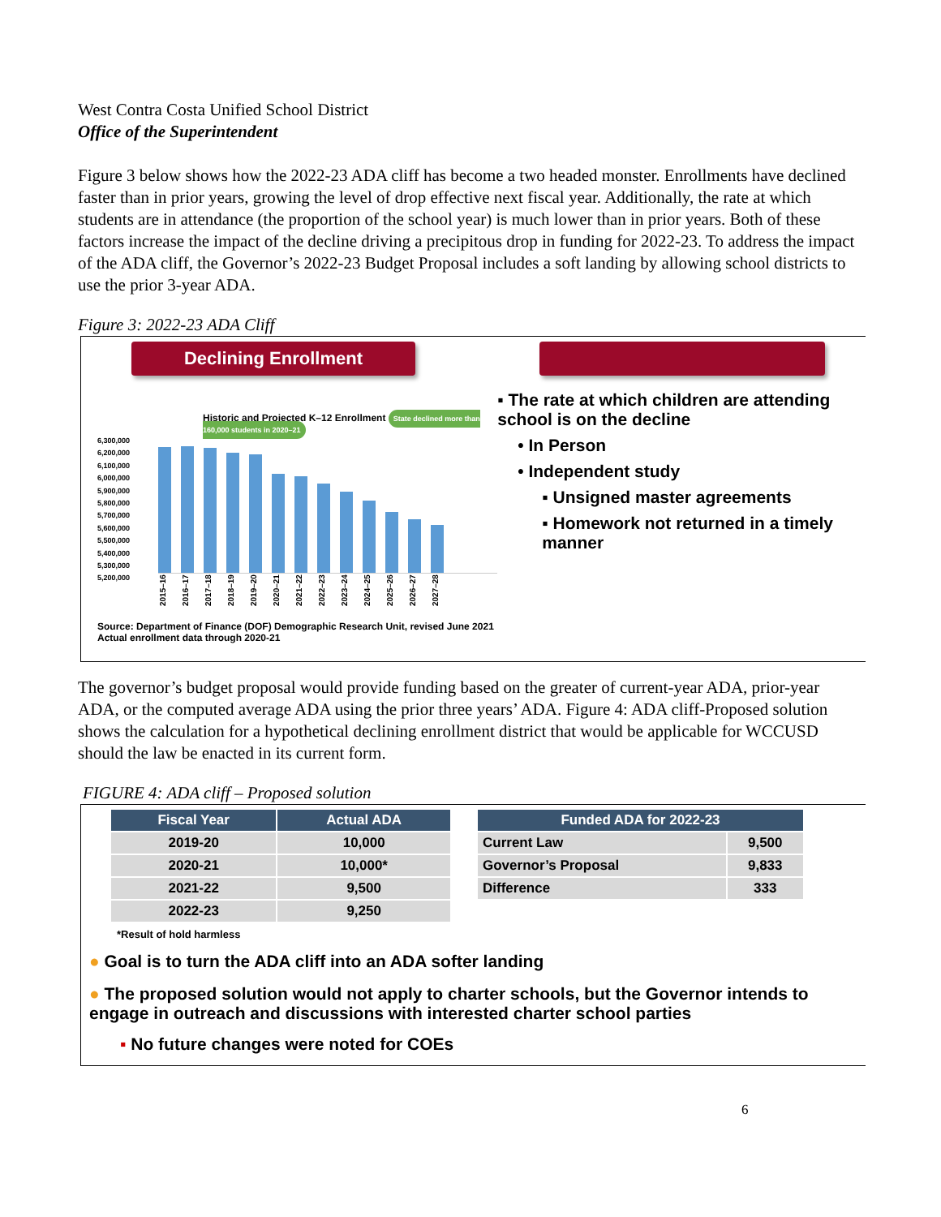West Contra Costa Unified School District
Office of the Superintendent
Figure 3 below shows how the 2022-23 ADA cliff has become a two headed monster. Enrollments have declined faster than in prior years, growing the level of drop effective next fiscal year. Additionally, the rate at which students are in attendance (the proportion of the school year) is much lower than in prior years. Both of these factors increase the impact of the decline driving a precipitous drop in funding for 2022-23. To address the impact of the ADA cliff, the Governor’s 2022-23 Budget Proposal includes a soft landing by allowing school districts to use the prior 3-year ADA.
Figure 3: 2022-23 ADA Cliff
Declining Enrollment
Historic and Projected K–12 Enrollment State declined more than 160,000 students in 2020–21
6,300,000
6,200,000
6,100,000
6,000,000
5,900,000
5,800,000
5,700,000
5,600,000
5,500,000
5,400,000
5,300,000
5,200,000
2015–16 2016–17 2017–18 2018–19 2019–20 2020–21 2021–22 2022–23 2023–24 2024–25 2025–26 2026–27 2027–28
Source: Department of Finance (DOF) Demographic Research Unit, revised June 2021
Actual enrollment data through 2020-21
▪ The rate at which children are attending school is on the decline
• In Person
• Independent study
▪ Unsigned master agreements
▪ Homework not returned in a timely manner
The governor’s budget proposal would provide funding based on the greater of current-year ADA, prior-year ADA, or the computed average ADA using the prior three years’ ADA. Figure 4: ADA cliff-Proposed solution shows the calculation for a hypothetical declining enrollment district that would be applicable for WCCUSD should the law be enacted in its current form.
FIGURE 4: ADA cliff – Proposed solution
| Fiscal Year | Actual ADA |
| --- | --- |
| 2019-20 | 10,000 |
| 2020-21 | 10,000* |
| 2021-22 | 9,500 |
| 2022-23 | 9,250 |
| Funded ADA for 2022-23 | |
| --- | --- |
| Current Law | 9,500 |
| Governor’s Proposal | 9,833 |
| Difference | 333 |
*Result of hold harmless
● Goal is to turn the ADA cliff into an ADA softer landing
● The proposed solution would not apply to charter schools, but the Governor intends to engage in outreach and discussions with interested charter school parties
▪ No future changes were noted for COEs
6